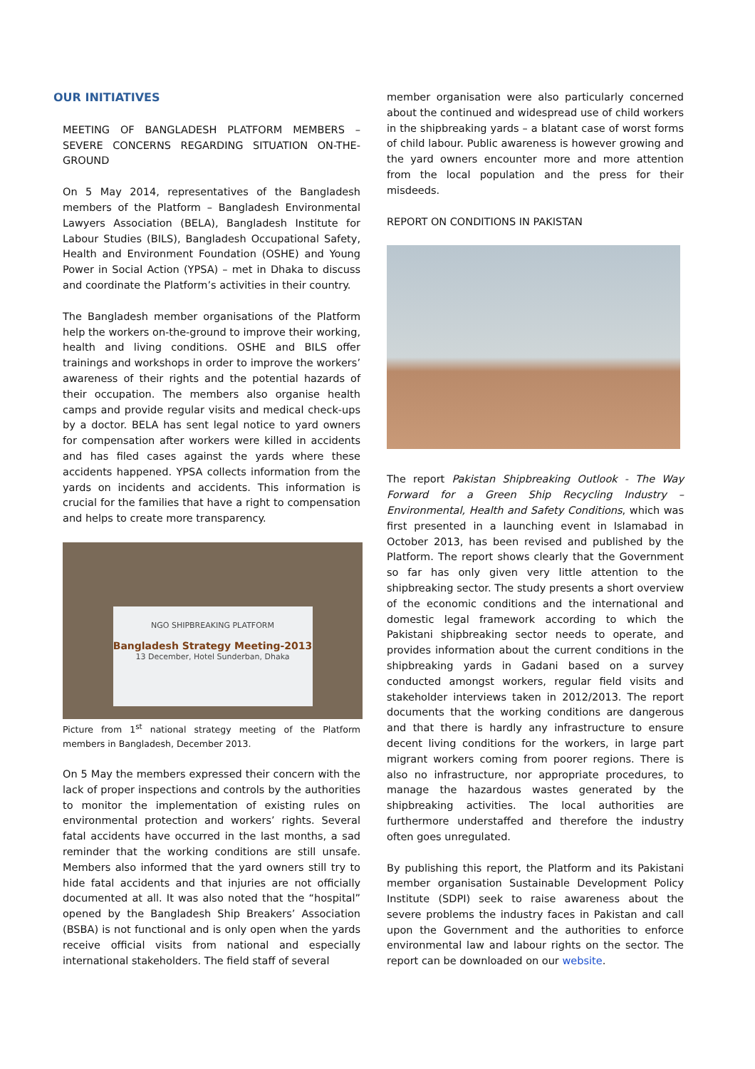OUR INITIATIVES
MEETING OF BANGLADESH PLATFORM MEMBERS – SEVERE CONCERNS REGARDING SITUATION ON-THE-GROUND
On 5 May 2014, representatives of the Bangladesh members of the Platform – Bangladesh Environmental Lawyers Association (BELA), Bangladesh Institute for Labour Studies (BILS), Bangladesh Occupational Safety, Health and Environment Foundation (OSHE) and Young Power in Social Action (YPSA) – met in Dhaka to discuss and coordinate the Platform’s activities in their country.
The Bangladesh member organisations of the Platform help the workers on-the-ground to improve their working, health and living conditions. OSHE and BILS offer trainings and workshops in order to improve the workers’ awareness of their rights and the potential hazards of their occupation. The members also organise health camps and provide regular visits and medical check-ups by a doctor. BELA has sent legal notice to yard owners for compensation after workers were killed in accidents and has filed cases against the yards where these accidents happened. YPSA collects information from the yards on incidents and accidents. This information is crucial for the families that have a right to compensation and helps to create more transparency.
NGO SHIPBREAKING PLATFORM
Bangladesh Strategy Meeting-2013
13 December, Hotel Sunderban, Dhaka
Picture from 1<sup>st</sup> national strategy meeting of the Platform members in Bangladesh, December 2013.
On 5 May the members expressed their concern with the lack of proper inspections and controls by the authorities to monitor the implementation of existing rules on environmental protection and workers’ rights. Several fatal accidents have occurred in the last months, a sad reminder that the working conditions are still unsafe. Members also informed that the yard owners still try to hide fatal accidents and that injuries are not officially documented at all. It was also noted that the “hospital” opened by the Bangladesh Ship Breakers’ Association (BSBA) is not functional and is only open when the yards receive official visits from national and especially international stakeholders. The field staff of several
member organisation were also particularly concerned about the continued and widespread use of child workers in the shipbreaking yards – a blatant case of worst forms of child labour. Public awareness is however growing and the yard owners encounter more and more attention from the local population and the press for their misdeeds.
REPORT ON CONDITIONS IN PAKISTAN
The report Pakistan Shipbreaking Outlook - The Way Forward for a Green Ship Recycling Industry – Environmental, Health and Safety Conditions, which was first presented in a launching event in Islamabad in October 2013, has been revised and published by the Platform. The report shows clearly that the Government so far has only given very little attention to the shipbreaking sector. The study presents a short overview of the economic conditions and the international and domestic legal framework according to which the Pakistani shipbreaking sector needs to operate, and provides information about the current conditions in the shipbreaking yards in Gadani based on a survey conducted amongst workers, regular field visits and stakeholder interviews taken in 2012/2013. The report documents that the working conditions are dangerous and that there is hardly any infrastructure to ensure decent living conditions for the workers, in large part migrant workers coming from poorer regions. There is also no infrastructure, nor appropriate procedures, to manage the hazardous wastes generated by the shipbreaking activities. The local authorities are furthermore understaffed and therefore the industry often goes unregulated.
By publishing this report, the Platform and its Pakistani member organisation Sustainable Development Policy Institute (SDPI) seek to raise awareness about the severe problems the industry faces in Pakistan and call upon the Government and the authorities to enforce environmental law and labour rights on the sector. The report can be downloaded on our website.